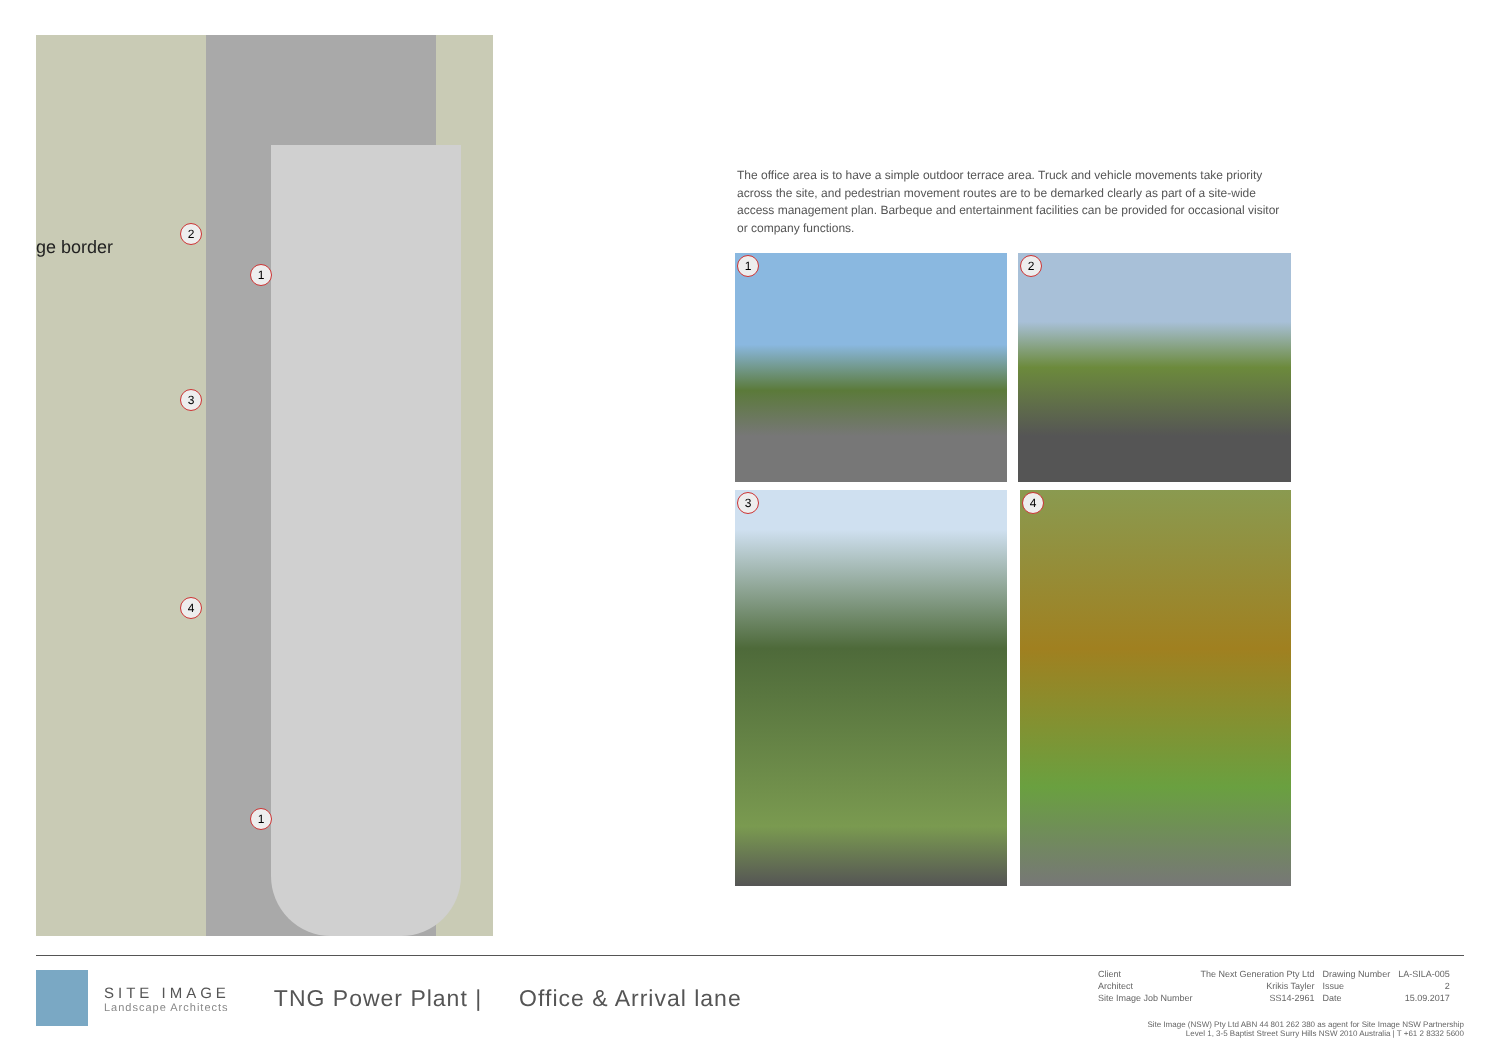ge border
2
1
3
4
1
The office area is to have a simple outdoor terrace area. Truck and vehicle movements take priority across the site, and pedestrian movement routes are to be demarked clearly as part of a site-wide access management plan. Barbeque and entertainment facilities can be provided for occasional visitor or company functions.
1 2
3 4
SITE IMAGE
Landscape Architects
TNG Power Plant | Office & Arrival lane
| Client | The Next Generation Pty Ltd | Drawing Number | LA-SILA-005 |
| Architect | Krikis Tayler | Issue | 2 |
| Site Image Job Number | SS14-2961 | Date | 15.09.2017 |
Site Image (NSW) Pty Ltd ABN 44 801 262 380 as agent for Site Image NSW Partnership
Level 1, 3-5 Baptist Street Surry Hills NSW 2010 Australia | T +61 2 8332 5600